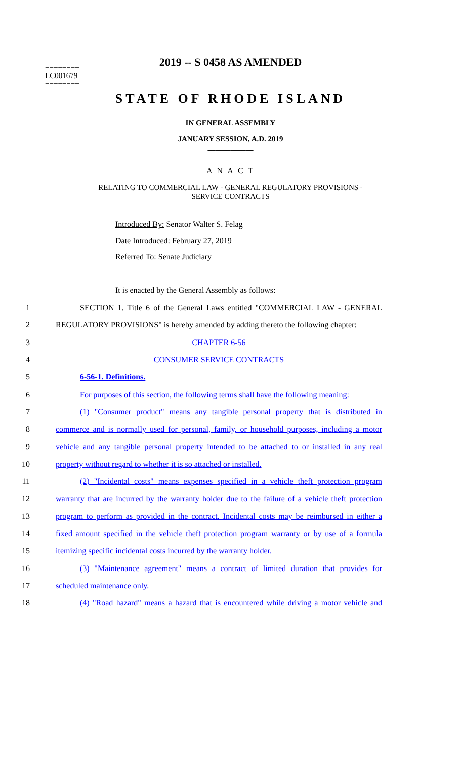2019 -- S 0458 AS AMENDED
========
LC001679
========
STATE OF RHODE ISLAND
IN GENERAL ASSEMBLY
JANUARY SESSION, A.D. 2019
____________
A N A C T
RELATING TO COMMERCIAL LAW - GENERAL REGULATORY PROVISIONS -
SERVICE CONTRACTS
Introduced By: Senator Walter S. Felag
Date Introduced: February 27, 2019
Referred To: Senate Judiciary
It is enacted by the General Assembly as follows:
1 SECTION 1. Title 6 of the General Laws entitled "COMMERCIAL LAW - GENERAL
2 REGULATORY PROVISIONS" is hereby amended by adding thereto the following chapter:
3 CHAPTER 6-56
4 CONSUMER SERVICE CONTRACTS
5 6-56-1. Definitions.
6 For purposes of this section, the following terms shall have the following meaning:
7 (1) "Consumer product" means any tangible personal property that is distributed in
8 commerce and is normally used for personal, family, or household purposes, including a motor
9 vehicle and any tangible personal property intended to be attached to or installed in any real
10 property without regard to whether it is so attached or installed.
11 (2) "Incidental costs" means expenses specified in a vehicle theft protection program
12 warranty that are incurred by the warranty holder due to the failure of a vehicle theft protection
13 program to perform as provided in the contract. Incidental costs may be reimbursed in either a
14 fixed amount specified in the vehicle theft protection program warranty or by use of a formula
15 itemizing specific incidental costs incurred by the warranty holder.
16 (3) "Maintenance agreement" means a contract of limited duration that provides for
17 scheduled maintenance only.
18 (4) "Road hazard" means a hazard that is encountered while driving a motor vehicle and